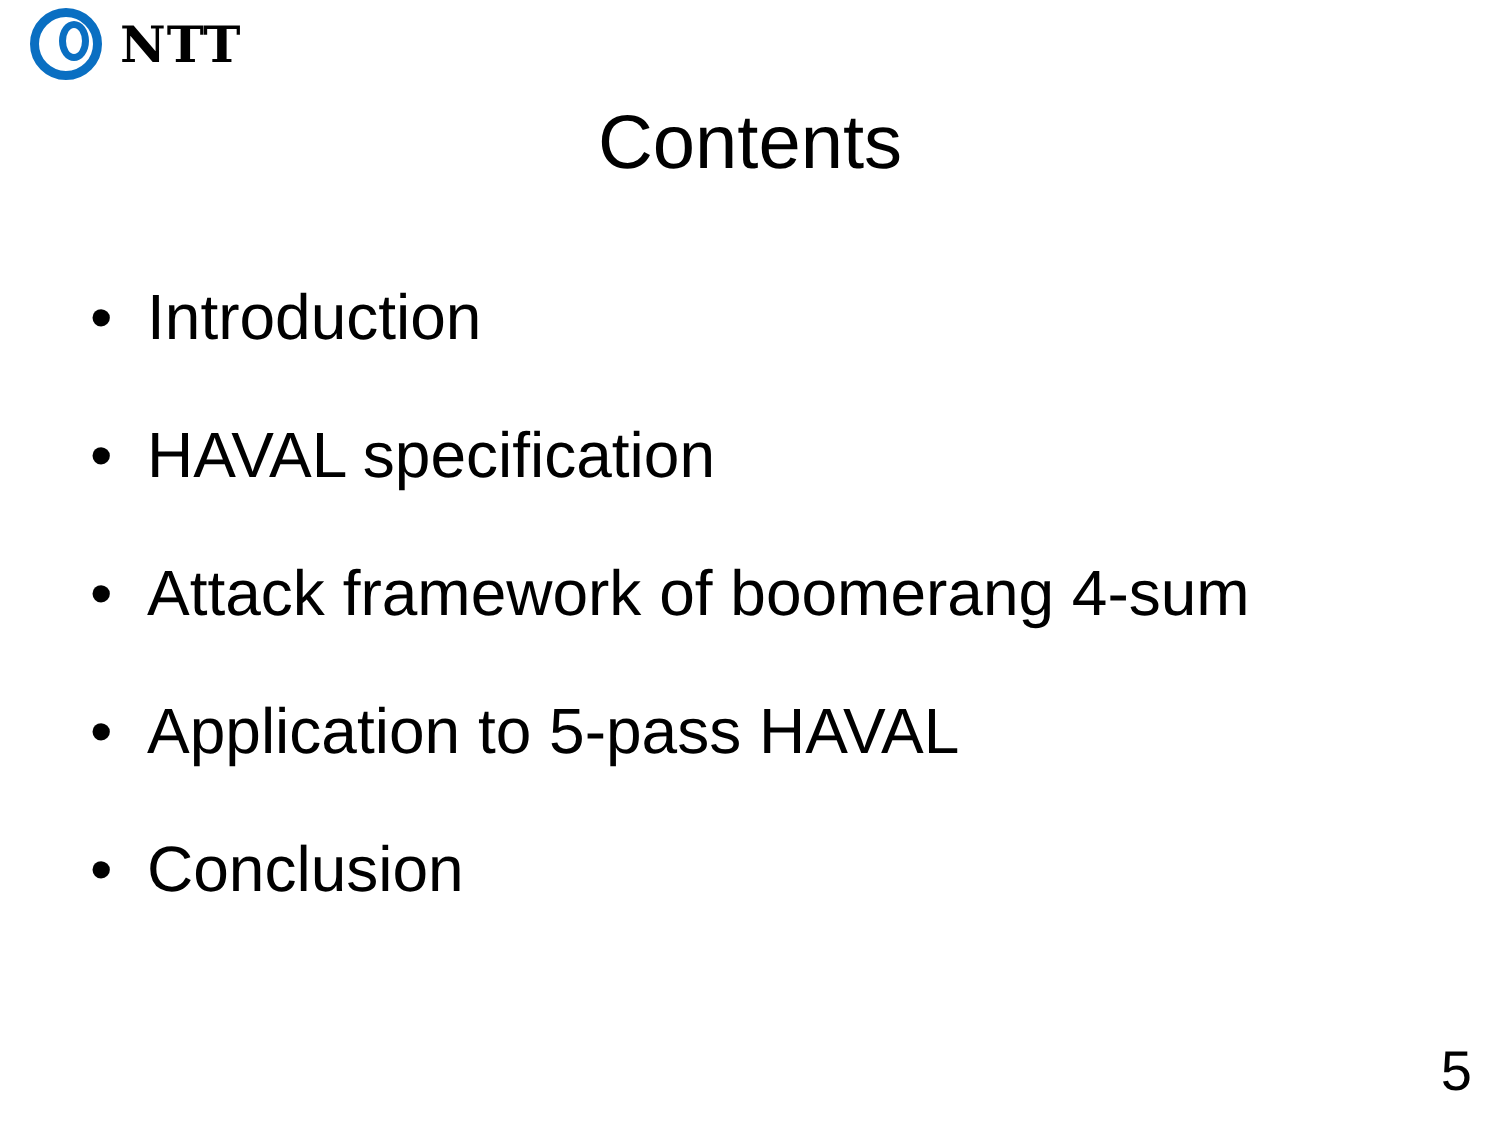NTT
Contents
• Introduction
• HAVAL specification
• Attack framework of boomerang 4-sum
• Application to 5-pass HAVAL
• Conclusion
5